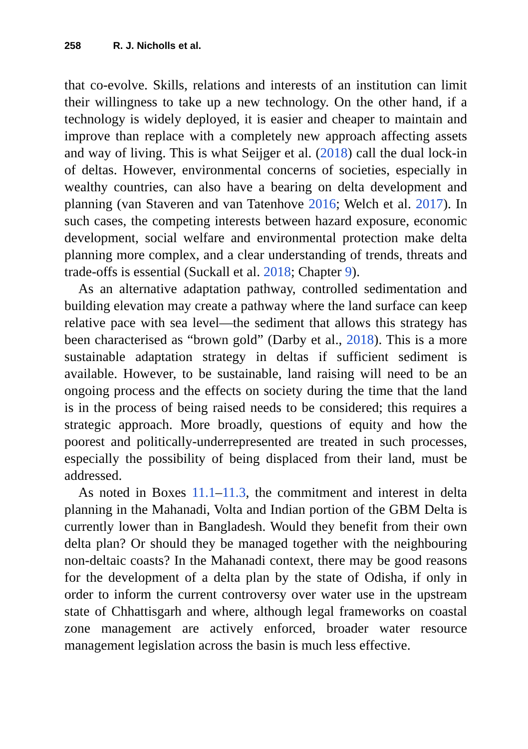258 R. J. Nicholls et al.
that co-evolve. Skills, relations and interests of an institution can limit their willingness to take up a new technology. On the other hand, if a technology is widely deployed, it is easier and cheaper to maintain and improve than replace with a completely new approach affecting assets and way of living. This is what Seijger et al. (2018) call the dual lock-in of deltas. However, environmental concerns of societies, especially in wealthy countries, can also have a bearing on delta development and planning (van Staveren and van Tatenhove 2016; Welch et al. 2017). In such cases, the competing interests between hazard exposure, economic development, social welfare and environmental protection make delta planning more complex, and a clear understanding of trends, threats and trade-offs is essential (Suckall et al. 2018; Chapter 9).
As an alternative adaptation pathway, controlled sedimentation and building elevation may create a pathway where the land surface can keep relative pace with sea level—the sediment that allows this strategy has been characterised as “brown gold” (Darby et al., 2018). This is a more sustainable adaptation strategy in deltas if sufficient sediment is available. However, to be sustainable, land raising will need to be an ongoing process and the effects on society during the time that the land is in the process of being raised needs to be considered; this requires a strategic approach. More broadly, questions of equity and how the poorest and politically-underrepresented are treated in such processes, especially the possibility of being displaced from their land, must be addressed.
As noted in Boxes 11.1–11.3, the commitment and interest in delta planning in the Mahanadi, Volta and Indian portion of the GBM Delta is currently lower than in Bangladesh. Would they benefit from their own delta plan? Or should they be managed together with the neighbouring non-deltaic coasts? In the Mahanadi context, there may be good reasons for the development of a delta plan by the state of Odisha, if only in order to inform the current controversy over water use in the upstream state of Chhattisgarh and where, although legal frameworks on coastal zone management are actively enforced, broader water resource management legislation across the basin is much less effective.